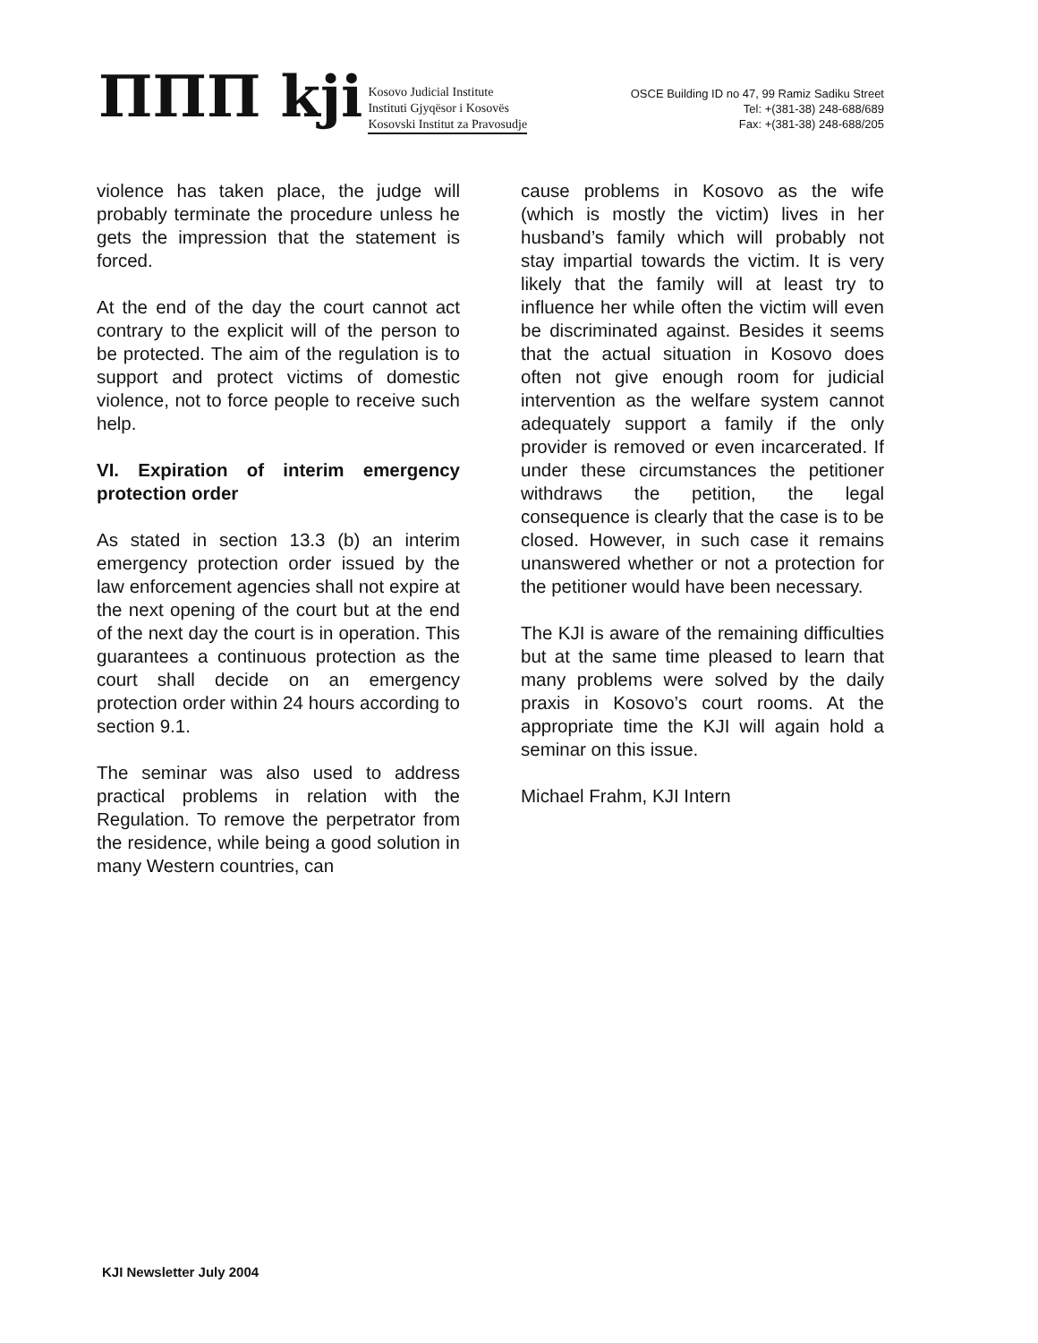ΠΠΠ kji
Kosovo Judicial Institute
Instituti Gjyqësor i Kosovës
Kosovski Institut za Pravosudje
OSCE Building ID no 47, 99 Ramiz Sadiku Street
Tel: +(381-38) 248-688/689
Fax: +(381-38) 248-688/205
violence has taken place, the judge will probably terminate the procedure unless he gets the impression that the statement is forced.
At the end of the day the court cannot act contrary to the explicit will of the person to be protected. The aim of the regulation is to support and protect victims of domestic violence, not to force people to receive such help.
VI. Expiration of interim emergency protection order
As stated in section 13.3 (b) an interim emergency protection order issued by the law enforcement agencies shall not expire at the next opening of the court but at the end of the next day the court is in operation. This guarantees a continuous protection as the court shall decide on an emergency protection order within 24 hours according to section 9.1.
The seminar was also used to address practical problems in relation with the Regulation. To remove the perpetrator from the residence, while being a good solution in many Western countries, can
cause problems in Kosovo as the wife (which is mostly the victim) lives in her husband’s family which will probably not stay impartial towards the victim. It is very likely that the family will at least try to influence her while often the victim will even be discriminated against. Besides it seems that the actual situation in Kosovo does often not give enough room for judicial intervention as the welfare system cannot adequately support a family if the only provider is removed or even incarcerated. If under these circumstances the petitioner withdraws the petition, the legal consequence is clearly that the case is to be closed. However, in such case it remains unanswered whether or not a protection for the petitioner would have been necessary.
The KJI is aware of the remaining difficulties but at the same time pleased to learn that many problems were solved by the daily praxis in Kosovo’s court rooms. At the appropriate time the KJI will again hold a seminar on this issue.
Michael Frahm, KJI Intern
KJI Newsletter July 2004